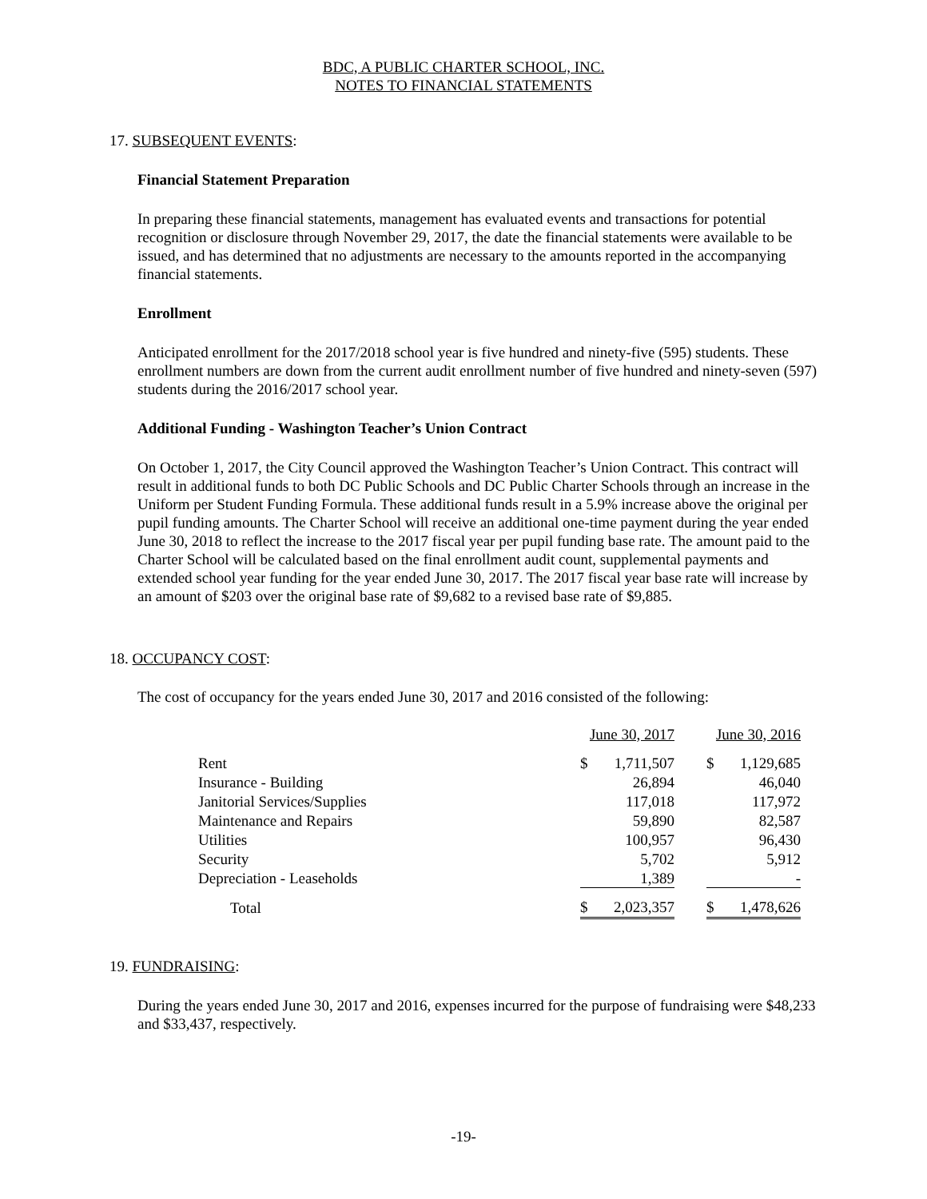BDC, A PUBLIC CHARTER SCHOOL, INC.
NOTES TO FINANCIAL STATEMENTS
17. SUBSEQUENT EVENTS:
Financial Statement Preparation
In preparing these financial statements, management has evaluated events and transactions for potential recognition or disclosure through November 29, 2017, the date the financial statements were available to be issued, and has determined that no adjustments are necessary to the amounts reported in the accompanying financial statements.
Enrollment
Anticipated enrollment for the 2017/2018 school year is five hundred and ninety-five (595) students. These enrollment numbers are down from the current audit enrollment number of five hundred and ninety-seven (597) students during the 2016/2017 school year.
Additional Funding - Washington Teacher’s Union Contract
On October 1, 2017, the City Council approved the Washington Teacher’s Union Contract. This contract will result in additional funds to both DC Public Schools and DC Public Charter Schools through an increase in the Uniform per Student Funding Formula. These additional funds result in a 5.9% increase above the original per pupil funding amounts. The Charter School will receive an additional one-time payment during the year ended June 30, 2018 to reflect the increase to the 2017 fiscal year per pupil funding base rate. The amount paid to the Charter School will be calculated based on the final enrollment audit count, supplemental payments and extended school year funding for the year ended June 30, 2017. The 2017 fiscal year base rate will increase by an amount of $203 over the original base rate of $9,682 to a revised base rate of $9,885.
18. OCCUPANCY COST:
The cost of occupancy for the years ended June 30, 2017 and 2016 consisted of the following:
| | June 30, 2017 | | | June 30, 2016 | |
| Rent | $ | 1,711,507 | | $ | 1,129,685 |
| Insurance - Building | | 26,894 | | | 46,040 |
| Janitorial Services/Supplies | | 117,018 | | | 117,972 |
| Maintenance and Repairs | | 59,890 | | | 82,587 |
| Utilities | | 100,957 | | | 96,430 |
| Security | | 5,702 | | | 5,912 |
| Depreciation - Leaseholds | | 1,389 | | | - |
| Total | $ | 2,023,357 | | $ | 1,478,626 |
19. FUNDRAISING:
During the years ended June 30, 2017 and 2016, expenses incurred for the purpose of fundraising were $48,233 and $33,437, respectively.
-19-